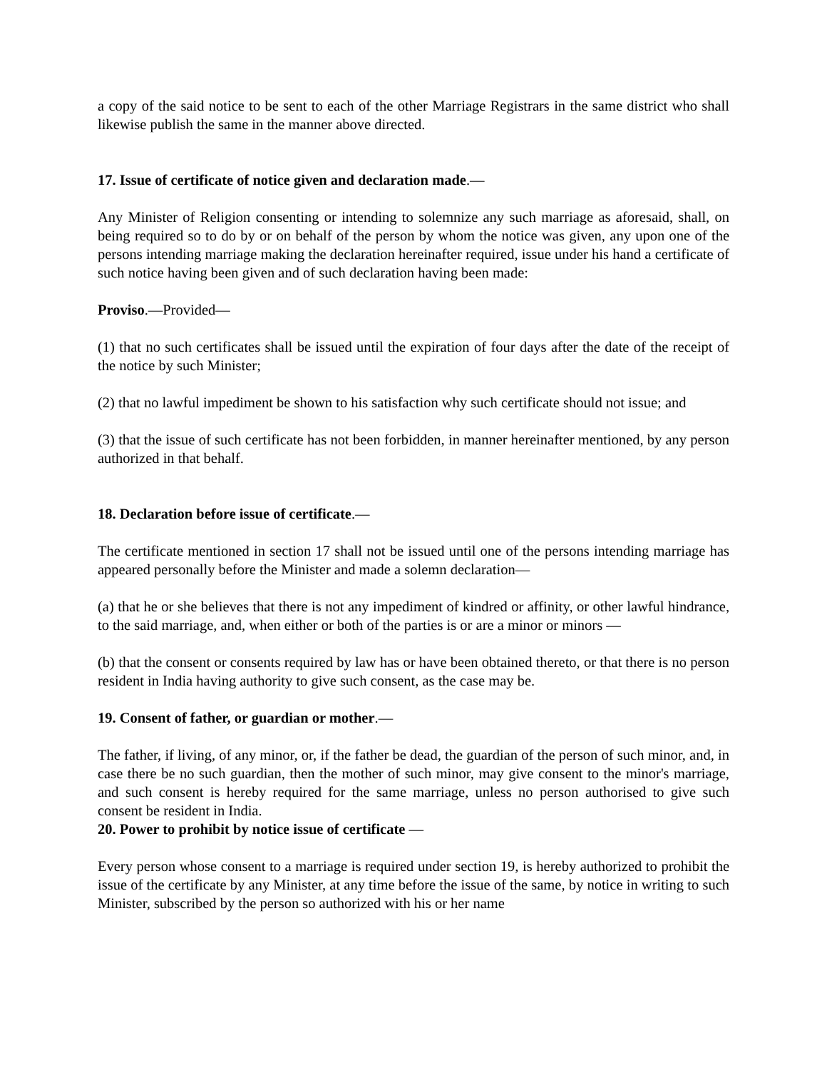a copy of the said notice to be sent to each of the other Marriage Registrars in the same district who shall likewise publish the same in the manner above directed.
17. Issue of certificate of notice given and declaration made.—
Any Minister of Religion consenting or intending to solemnize any such marriage as aforesaid, shall, on being required so to do by or on behalf of the person by whom the notice was given, any upon one of the persons intending marriage making the declaration hereinafter required, issue under his hand a certificate of such notice having been given and of such declaration having been made:
Proviso.—Provided—
(1) that no such certificates shall be issued until the expiration of four days after the date of the receipt of the notice by such Minister;
(2) that no lawful impediment be shown to his satisfaction why such certificate should not issue; and
(3) that the issue of such certificate has not been forbidden, in manner hereinafter mentioned, by any person authorized in that behalf.
18. Declaration before issue of certificate.—
The certificate mentioned in section 17 shall not be issued until one of the persons intending marriage has appeared personally before the Minister and made a solemn declaration—
(a) that he or she believes that there is not any impediment of kindred or affinity, or other lawful hindrance, to the said marriage, and, when either or both of the parties is or are a minor or minors —
(b) that the consent or consents required by law has or have been obtained thereto, or that there is no person resident in India having authority to give such consent, as the case may be.
19. Consent of father, or guardian or mother.—
The father, if living, of any minor, or, if the father be dead, the guardian of the person of such minor, and, in case there be no such guardian, then the mother of such minor, may give consent to the minor's marriage, and such consent is hereby required for the same marriage, unless no person authorised to give such consent be resident in India.
20. Power to prohibit by notice issue of certificate —
Every person whose consent to a marriage is required under section 19, is hereby authorized to prohibit the issue of the certificate by any Minister, at any time before the issue of the same, by notice in writing to such Minister, subscribed by the person so authorized with his or her name